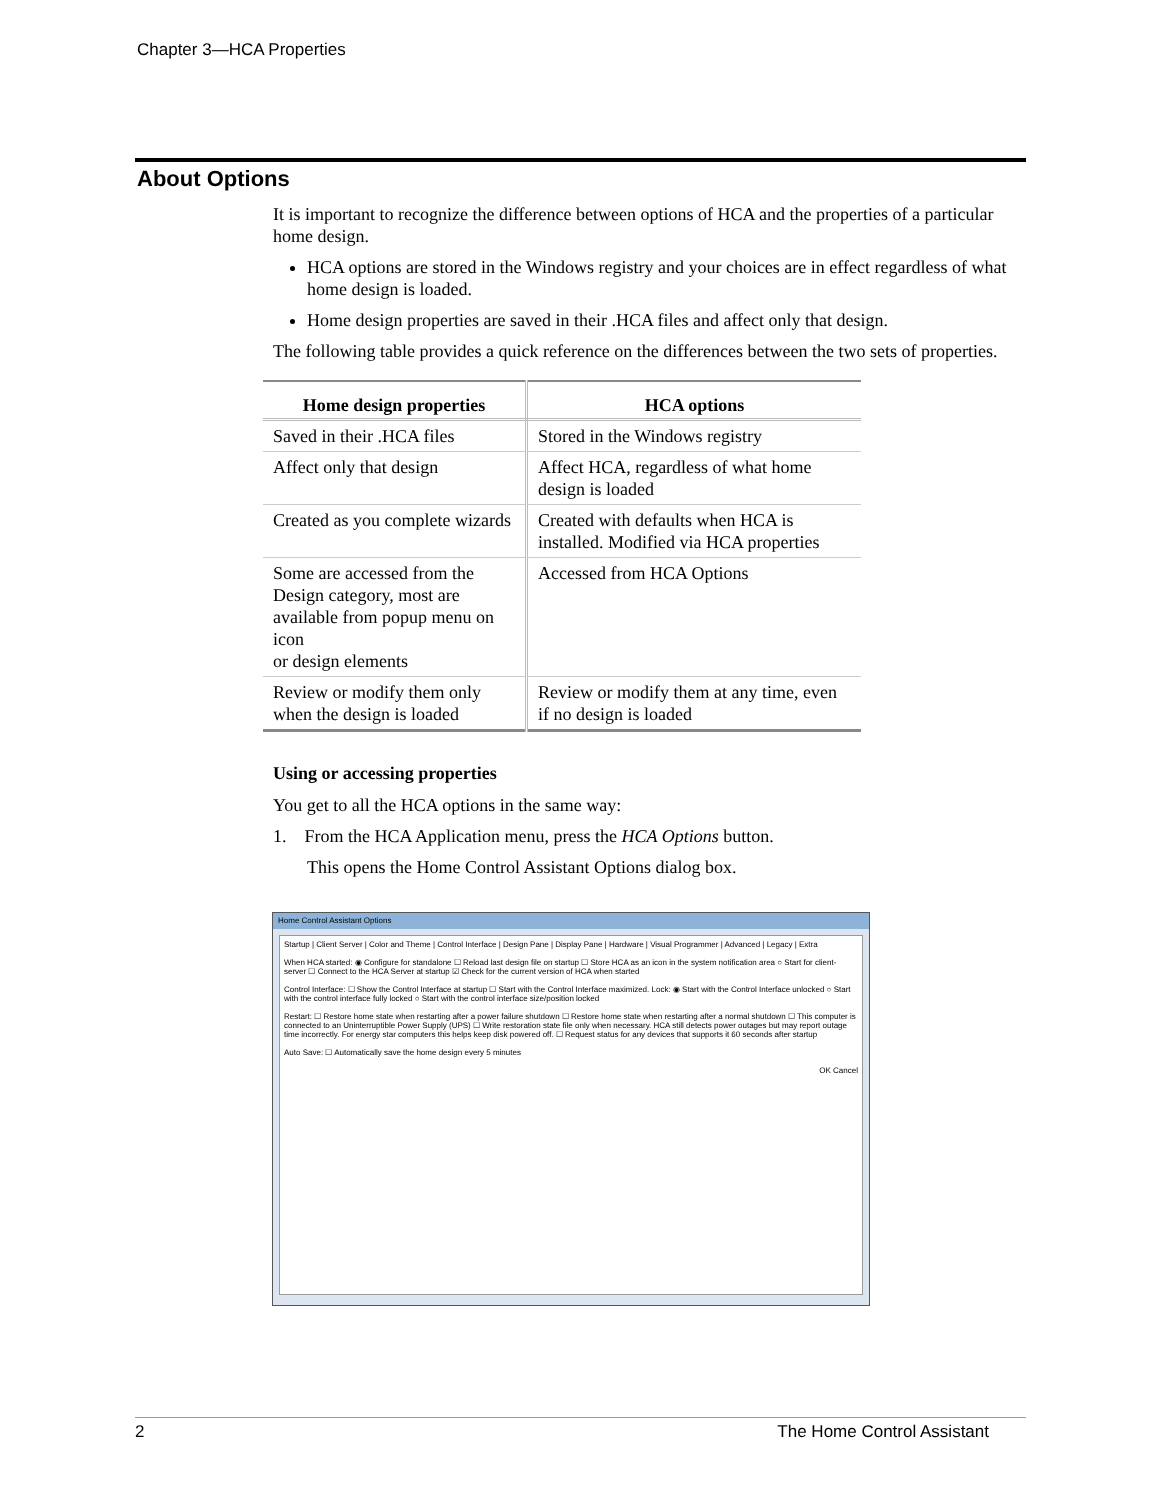Chapter 3—HCA Properties
About Options
It is important to recognize the difference between options of HCA and the properties of a particular home design.
HCA options are stored in the Windows registry and your choices are in effect regardless of what home design is loaded.
Home design properties are saved in their .HCA files and affect only that design.
The following table provides a quick reference on the differences between the two sets of properties.
| Home design properties | HCA options |
| --- | --- |
| Saved in their .HCA files | Stored in the Windows registry |
| Affect only that design | Affect HCA, regardless of what home design is loaded |
| Created as you complete wizards | Created with defaults when HCA is installed. Modified via HCA properties |
| Some are accessed from the Design category, most are available from popup menu on icon or design elements | Accessed from HCA Options |
| Review or modify them only when the design is loaded | Review or modify them at any time, even if no design is loaded |
Using or accessing properties
You get to all the HCA options in the same way:
1. From the HCA Application menu, press the HCA Options button.
This opens the Home Control Assistant Options dialog box.
Home Control Assistant Options
Startup | Client Server | Color and Theme | Control Interface | Design Pane | Display Pane | Hardware | Visual Programmer | Advanced | Legacy | Extra
When HCA started: ◉ Configure for standalone ☐ Reload last design file on startup ☐ Store HCA as an icon in the system notification area ○ Start for client-server ☐ Connect to the HCA Server at startup ☑ Check for the current version of HCA when started
Control Interface: ☐ Show the Control Interface at startup ☐ Start with the Control Interface maximized. Lock: ◉ Start with the Control Interface unlocked ○ Start with the control interface fully locked ○ Start with the control interface size/position locked
Restart: ☐ Restore home state when restarting after a power failure shutdown ☐ Restore home state when restarting after a normal shutdown ☐ This computer is connected to an Uninterruptible Power Supply (UPS) ☐ Write restoration state file only when necessary. HCA still detects power outages but may report outage time incorrectly. For energy star computers this helps keep disk powered off. ☐ Request status for any devices that supports it 60 seconds after startup
Auto Save: ☐ Automatically save the home design every 5 minutes
OK Cancel
2 The Home Control Assistant